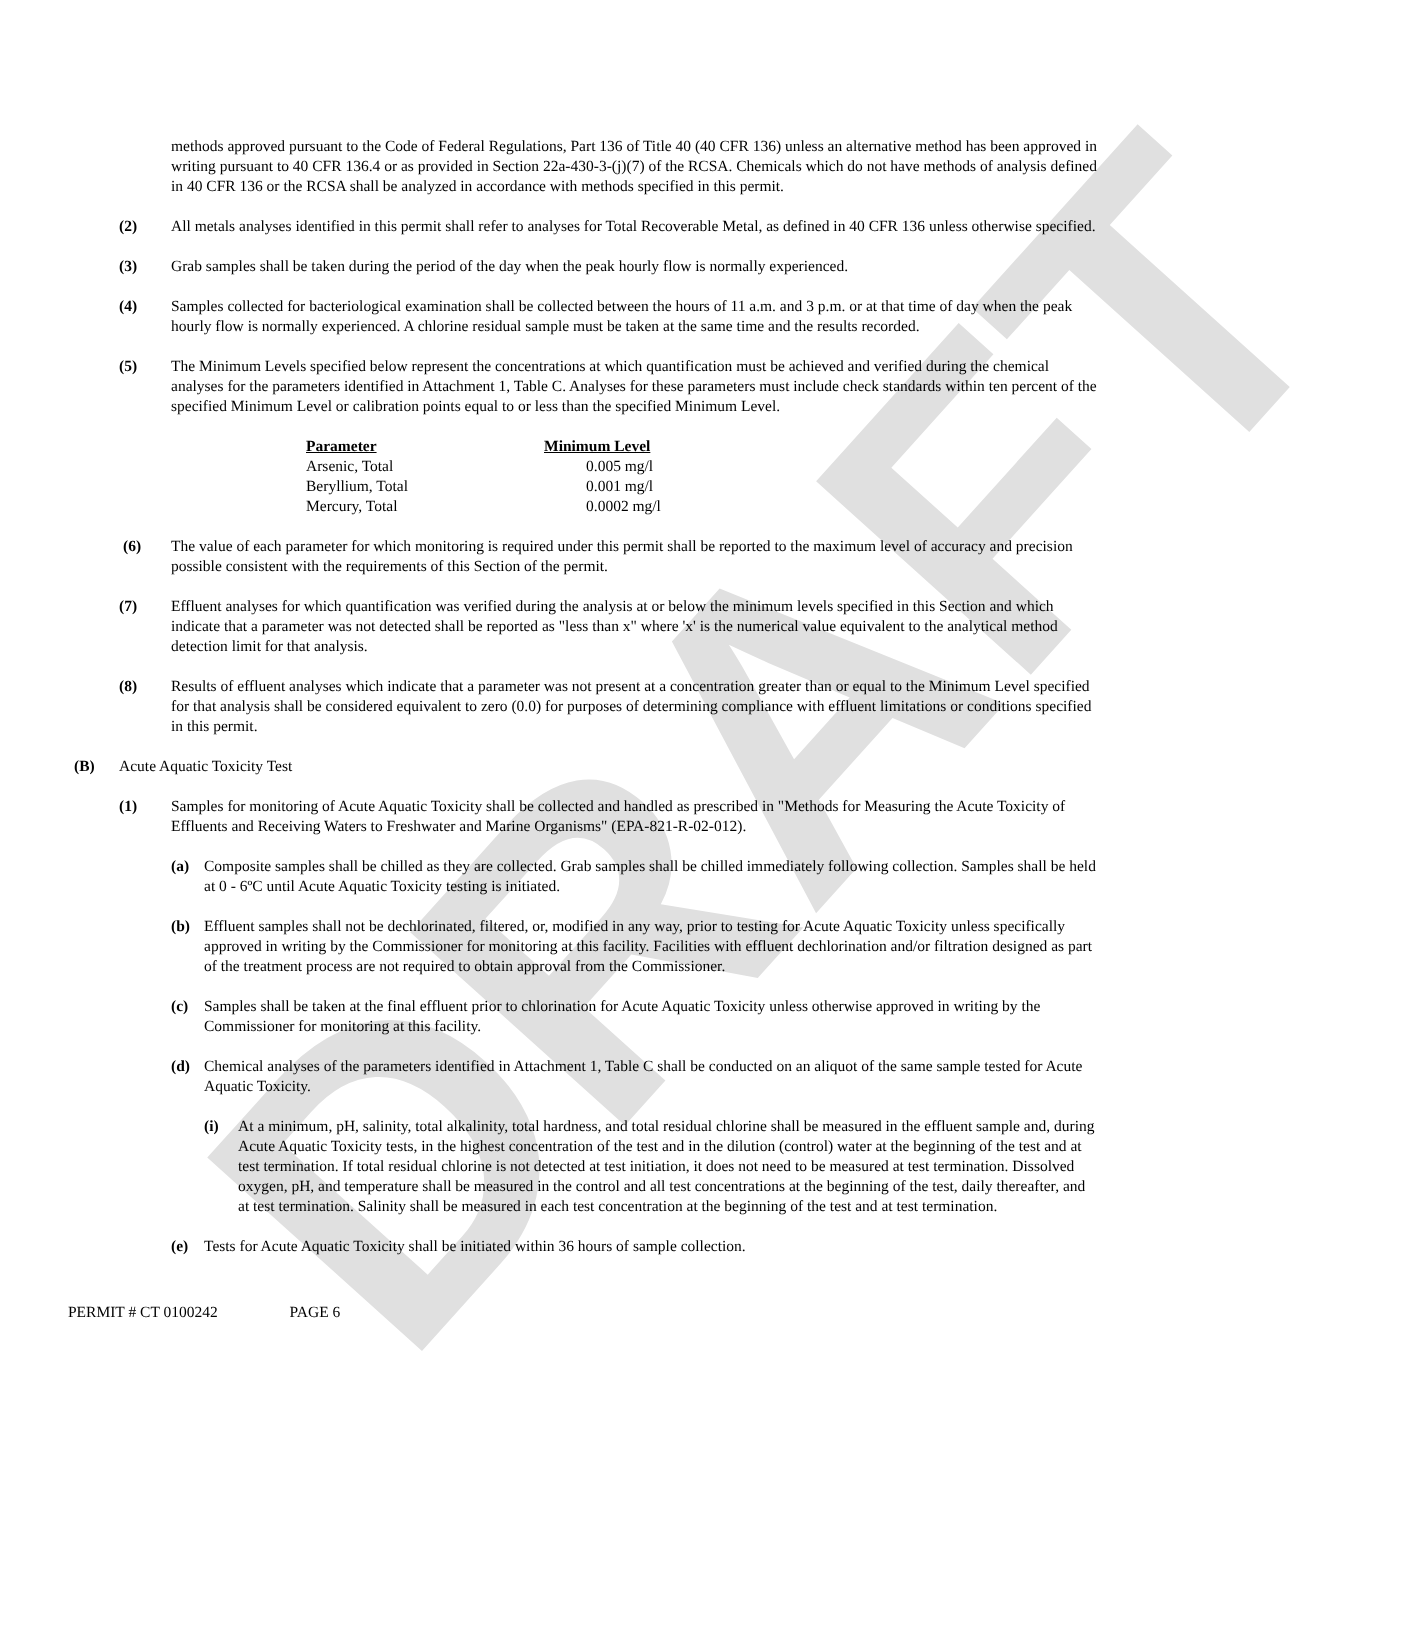DRAFT
methods approved pursuant to the Code of Federal Regulations, Part 136 of Title 40 (40 CFR 136) unless an alternative method has been approved in writing pursuant to 40 CFR 136.4 or as provided in Section 22a-430-3-(j)(7) of the RCSA. Chemicals which do not have methods of analysis defined in 40 CFR 136 or the RCSA shall be analyzed in accordance with methods specified in this permit.
(2) All metals analyses identified in this permit shall refer to analyses for Total Recoverable Metal, as defined in 40 CFR 136 unless otherwise specified.
(3) Grab samples shall be taken during the period of the day when the peak hourly flow is normally experienced.
(4) Samples collected for bacteriological examination shall be collected between the hours of 11 a.m. and 3 p.m. or at that time of day when the peak hourly flow is normally experienced. A chlorine residual sample must be taken at the same time and the results recorded.
(5) The Minimum Levels specified below represent the concentrations at which quantification must be achieved and verified during the chemical analyses for the parameters identified in Attachment 1, Table C. Analyses for these parameters must include check standards within ten percent of the specified Minimum Level or calibration points equal to or less than the specified Minimum Level.
| Parameter | Minimum Level |
| --- | --- |
| Arsenic, Total | 0.005 mg/l |
| Beryllium, Total | 0.001 mg/l |
| Mercury, Total | 0.0002 mg/l |
(6) The value of each parameter for which monitoring is required under this permit shall be reported to the maximum level of accuracy and precision possible consistent with the requirements of this Section of the permit.
(7) Effluent analyses for which quantification was verified during the analysis at or below the minimum levels specified in this Section and which indicate that a parameter was not detected shall be reported as "less than x" where 'x' is the numerical value equivalent to the analytical method detection limit for that analysis.
(8) Results of effluent analyses which indicate that a parameter was not present at a concentration greater than or equal to the Minimum Level specified for that analysis shall be considered equivalent to zero (0.0) for purposes of determining compliance with effluent limitations or conditions specified in this permit.
(B) Acute Aquatic Toxicity Test
(1) Samples for monitoring of Acute Aquatic Toxicity shall be collected and handled as prescribed in "Methods for Measuring the Acute Toxicity of Effluents and Receiving Waters to Freshwater and Marine Organisms" (EPA-821-R-02-012).
(a) Composite samples shall be chilled as they are collected. Grab samples shall be chilled immediately following collection. Samples shall be held at 0 - 6ºC until Acute Aquatic Toxicity testing is initiated.
(b) Effluent samples shall not be dechlorinated, filtered, or, modified in any way, prior to testing for Acute Aquatic Toxicity unless specifically approved in writing by the Commissioner for monitoring at this facility. Facilities with effluent dechlorination and/or filtration designed as part of the treatment process are not required to obtain approval from the Commissioner.
(c) Samples shall be taken at the final effluent prior to chlorination for Acute Aquatic Toxicity unless otherwise approved in writing by the Commissioner for monitoring at this facility.
(d) Chemical analyses of the parameters identified in Attachment 1, Table C shall be conducted on an aliquot of the same sample tested for Acute Aquatic Toxicity.
(i) At a minimum, pH, salinity, total alkalinity, total hardness, and total residual chlorine shall be measured in the effluent sample and, during Acute Aquatic Toxicity tests, in the highest concentration of the test and in the dilution (control) water at the beginning of the test and at test termination. If total residual chlorine is not detected at test initiation, it does not need to be measured at test termination. Dissolved oxygen, pH, and temperature shall be measured in the control and all test concentrations at the beginning of the test, daily thereafter, and at test termination. Salinity shall be measured in each test concentration at the beginning of the test and at test termination.
(e) Tests for Acute Aquatic Toxicity shall be initiated within 36 hours of sample collection.
PERMIT # CT 0100242 PAGE 6